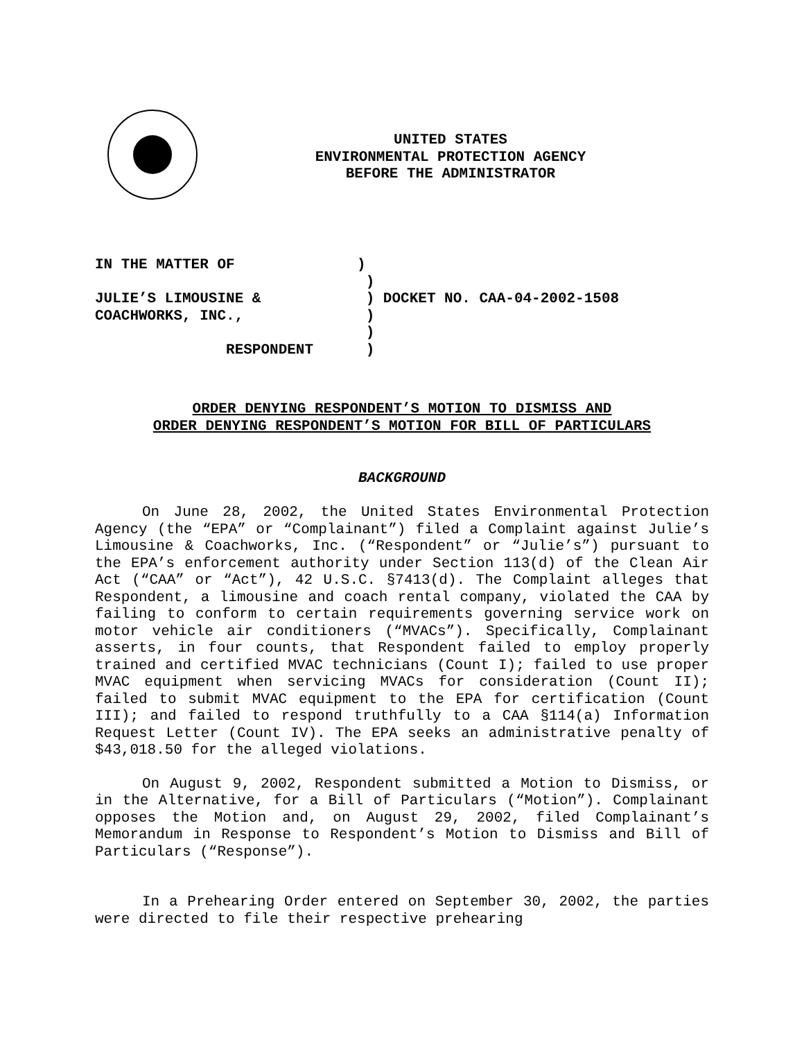UNITED STATES
ENVIRONMENTAL PROTECTION AGENCY
BEFORE THE ADMINISTRATOR
IN THE MATTER OF ) ) JULIE’S LIMOUSINE & ) DOCKET NO. CAA-04-2002-1508 COACHWORKS, INC., ) ) RESPONDENT )
ORDER DENYING RESPONDENT’S MOTION TO DISMISS AND
ORDER DENYING RESPONDENT’S MOTION FOR BILL OF PARTICULARS
BACKGROUND
On June 28, 2002, the United States Environmental Protection Agency (the “EPA” or “Complainant”) filed a Complaint against Julie’s Limousine & Coachworks, Inc. (“Respondent” or “Julie’s”) pursuant to the EPA’s enforcement authority under Section 113(d) of the Clean Air Act (“CAA” or “Act”), 42 U.S.C. §7413(d). The Complaint alleges that Respondent, a limousine and coach rental company, violated the CAA by failing to conform to certain requirements governing service work on motor vehicle air conditioners (“MVACs”). Specifically, Complainant asserts, in four counts, that Respondent failed to employ properly trained and certified MVAC technicians (Count I); failed to use proper MVAC equipment when servicing MVACs for consideration (Count II); failed to submit MVAC equipment to the EPA for certification (Count III); and failed to respond truthfully to a CAA §114(a) Information Request Letter (Count IV). The EPA seeks an administrative penalty of $43,018.50 for the alleged violations.
On August 9, 2002, Respondent submitted a Motion to Dismiss, or in the Alternative, for a Bill of Particulars (“Motion”). Complainant opposes the Motion and, on August 29, 2002, filed Complainant’s Memorandum in Response to Respondent’s Motion to Dismiss and Bill of Particulars (“Response”).
In a Prehearing Order entered on September 30, 2002, the parties were directed to file their respective prehearing